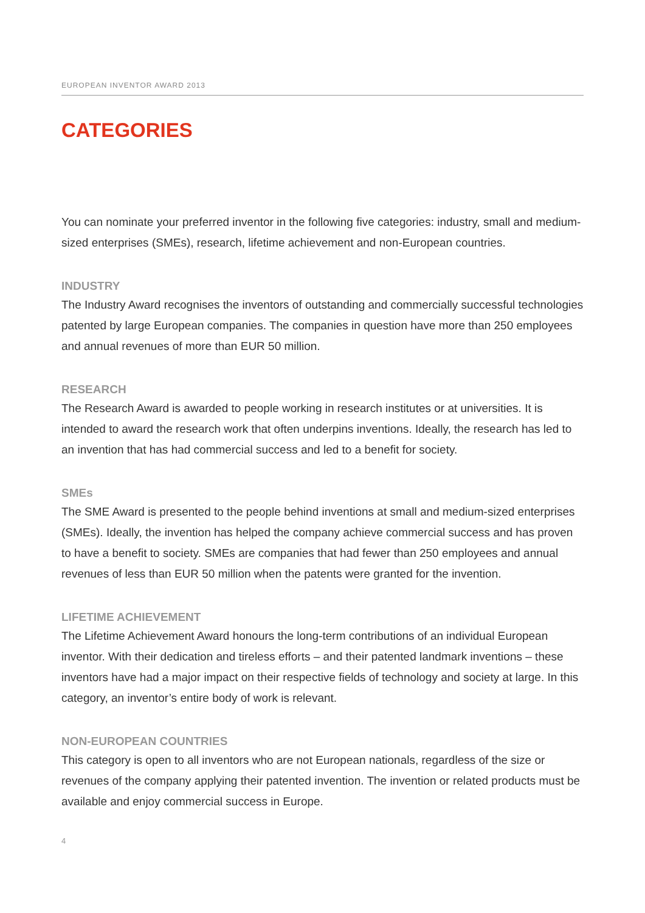EUROPEAN INVENTOR AWARD 2013
CATEGORIES
You can nominate your preferred inventor in the following five categories: industry, small and medium-sized enterprises (SMEs), research, lifetime achievement and non-European countries.
INDUSTRY
The Industry Award recognises the inventors of outstanding and commercially successful technologies patented by large European companies. The companies in question have more than 250 employees and annual revenues of more than EUR 50 million.
RESEARCH
The Research Award is awarded to people working in research institutes or at universities. It is intended to award the research work that often underpins inventions. Ideally, the research has led to an invention that has had commercial success and led to a benefit for society.
SMEs
The SME Award is presented to the people behind inventions at small and medium-sized enterprises (SMEs). Ideally, the invention has helped the company achieve commercial success and has proven to have a benefit to society. SMEs are companies that had fewer than 250 employees and annual revenues of less than EUR 50 million when the patents were granted for the invention.
LIFETIME ACHIEVEMENT
The Lifetime Achievement Award honours the long-term contributions of an individual European inventor. With their dedication and tireless efforts – and their patented landmark inventions – these inventors have had a major impact on their respective fields of technology and society at large. In this category, an inventor’s entire body of work is relevant.
NON-EUROPEAN COUNTRIES
This category is open to all inventors who are not European nationals, regardless of the size or revenues of the company applying their patented invention. The invention or related products must be available and enjoy commercial success in Europe.
4